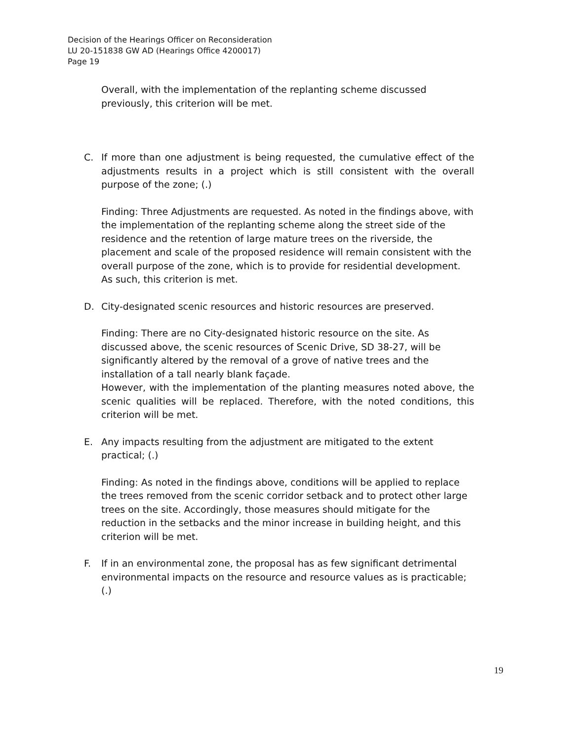Decision of the Hearings Officer on Reconsideration
LU 20-151838 GW AD (Hearings Office 4200017)
Page 19
Overall, with the implementation of the replanting scheme discussed previously, this criterion will be met.
C. If more than one adjustment is being requested, the cumulative effect of the adjustments results in a project which is still consistent with the overall purpose of the zone; (.)
Finding: Three Adjustments are requested. As noted in the findings above, with the implementation of the replanting scheme along the street side of the residence and the retention of large mature trees on the riverside, the placement and scale of the proposed residence will remain consistent with the overall purpose of the zone, which is to provide for residential development. As such, this criterion is met.
D. City-designated scenic resources and historic resources are preserved.
Finding: There are no City-designated historic resource on the site. As discussed above, the scenic resources of Scenic Drive, SD 38-27, will be significantly altered by the removal of a grove of native trees and the installation of a tall nearly blank façade.
However, with the implementation of the planting measures noted above, the scenic qualities will be replaced. Therefore, with the noted conditions, this criterion will be met.
E. Any impacts resulting from the adjustment are mitigated to the extent practical; (.)
Finding: As noted in the findings above, conditions will be applied to replace the trees removed from the scenic corridor setback and to protect other large trees on the site. Accordingly, those measures should mitigate for the reduction in the setbacks and the minor increase in building height, and this criterion will be met.
F. If in an environmental zone, the proposal has as few significant detrimental environmental impacts on the resource and resource values as is practicable; (.)
19